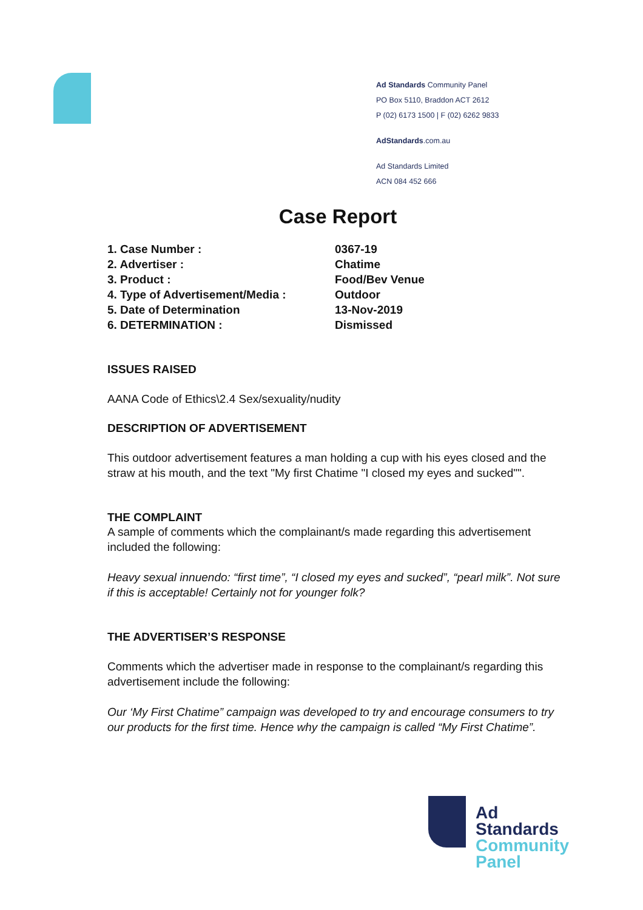Ad Standards Community Panel
PO Box 5110, Braddon ACT 2612
P (02) 6173 1500 | F (02) 6262 9833
AdStandards.com.au
Ad Standards Limited
ACN 084 452 666
Case Report
| 1. Case Number : | 0367-19 |
| 2. Advertiser : | Chatime |
| 3. Product : | Food/Bev Venue |
| 4. Type of Advertisement/Media : | Outdoor |
| 5. Date of Determination | 13-Nov-2019 |
| 6. DETERMINATION : | Dismissed |
ISSUES RAISED
AANA Code of Ethics\2.4 Sex/sexuality/nudity
DESCRIPTION OF ADVERTISEMENT
This outdoor advertisement features a man holding a cup with his eyes closed and the straw at his mouth, and the text "My first Chatime "I closed my eyes and sucked"".
THE COMPLAINT
A sample of comments which the complainant/s made regarding this advertisement included the following:
Heavy sexual innuendo: “first time”, “I closed my eyes and sucked”, “pearl milk”. Not sure if this is acceptable! Certainly not for younger folk?
THE ADVERTISER’S RESPONSE
Comments which the advertiser made in response to the complainant/s regarding this advertisement include the following:
Our ‘My First Chatime” campaign was developed to try and encourage consumers to try our products for the first time. Hence why the campaign is called “My First Chatime”.
Ad
Standards
Community
Panel